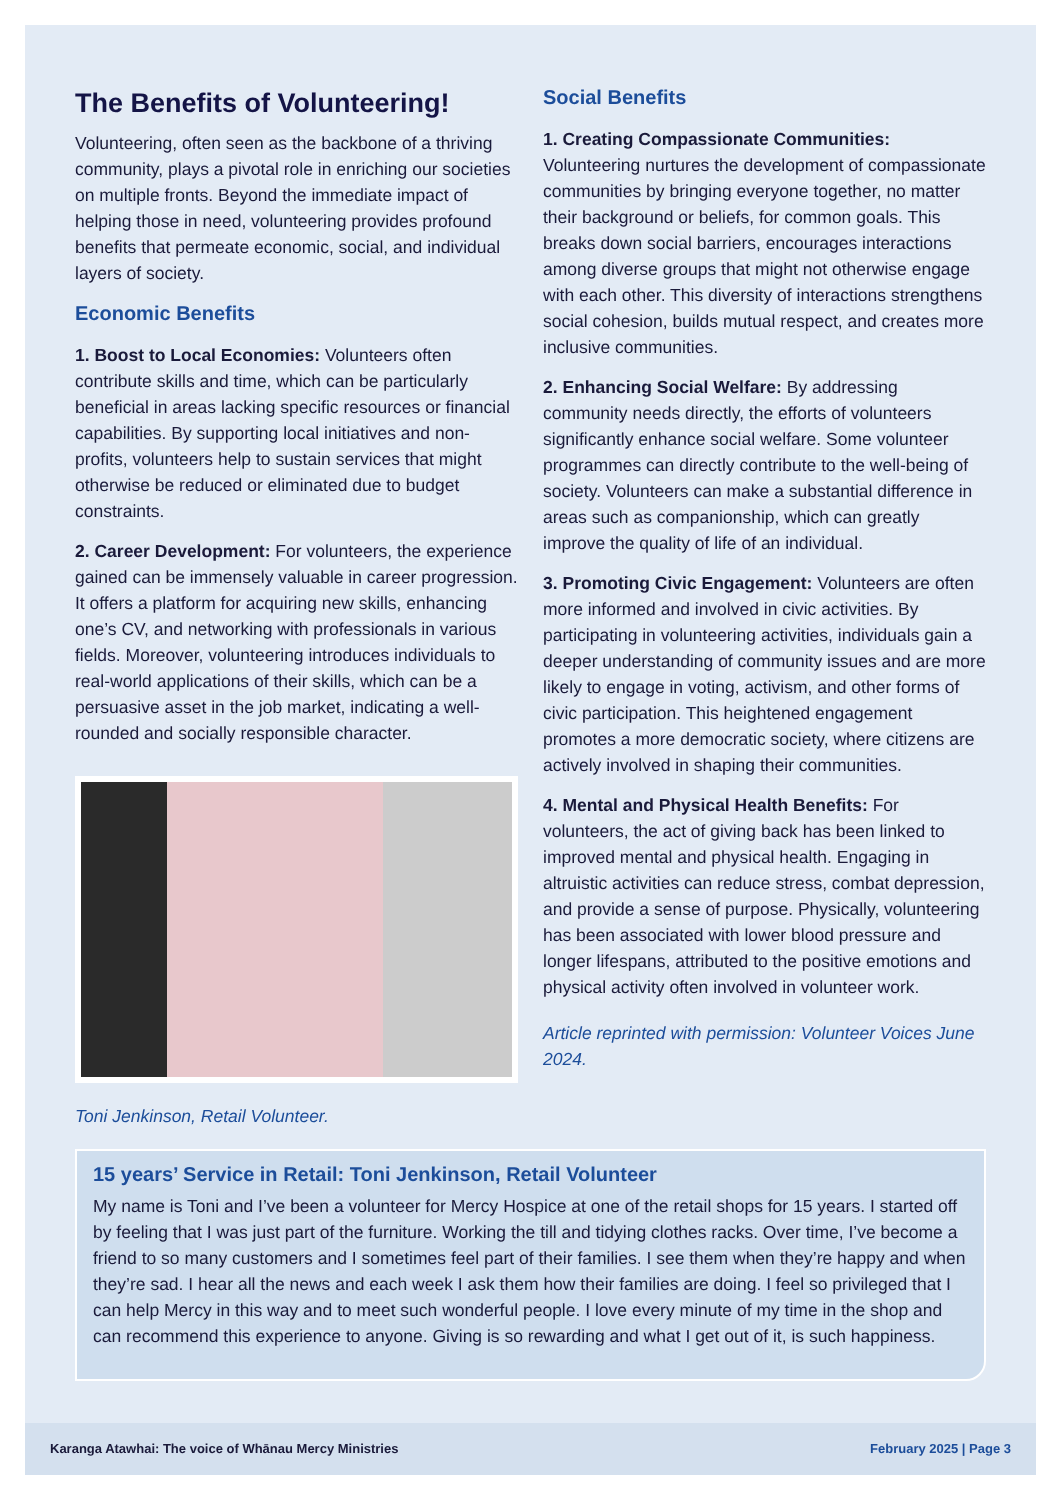The Benefits of Volunteering!
Volunteering, often seen as the backbone of a thriving community, plays a pivotal role in enriching our societies on multiple fronts. Beyond the immediate impact of helping those in need, volunteering provides profound benefits that permeate economic, social, and individual layers of society.
Economic Benefits
1. Boost to Local Economies: Volunteers often contribute skills and time, which can be particularly beneficial in areas lacking specific resources or financial capabilities. By supporting local initiatives and non-profits, volunteers help to sustain services that might otherwise be reduced or eliminated due to budget constraints.
2. Career Development: For volunteers, the experience gained can be immensely valuable in career progression. It offers a platform for acquiring new skills, enhancing one’s CV, and networking with professionals in various fields. Moreover, volunteering introduces individuals to real-world applications of their skills, which can be a persuasive asset in the job market, indicating a well-rounded and socially responsible character.
Toni Jenkinson, Retail Volunteer.
Social Benefits
1. Creating Compassionate Communities: Volunteering nurtures the development of compassionate communities by bringing everyone together, no matter their background or beliefs, for common goals. This breaks down social barriers, encourages interactions among diverse groups that might not otherwise engage with each other. This diversity of interactions strengthens social cohesion, builds mutual respect, and creates more inclusive communities.
2. Enhancing Social Welfare: By addressing community needs directly, the efforts of volunteers significantly enhance social welfare. Some volunteer programmes can directly contribute to the well-being of society. Volunteers can make a substantial difference in areas such as companionship, which can greatly improve the quality of life of an individual.
3. Promoting Civic Engagement: Volunteers are often more informed and involved in civic activities. By participating in volunteering activities, individuals gain a deeper understanding of community issues and are more likely to engage in voting, activism, and other forms of civic participation. This heightened engagement promotes a more democratic society, where citizens are actively involved in shaping their communities.
4. Mental and Physical Health Benefits: For volunteers, the act of giving back has been linked to improved mental and physical health. Engaging in altruistic activities can reduce stress, combat depression, and provide a sense of purpose. Physically, volunteering has been associated with lower blood pressure and longer lifespans, attributed to the positive emotions and physical activity often involved in volunteer work.
Article reprinted with permission: Volunteer Voices June 2024.
15 years’ Service in Retail: Toni Jenkinson, Retail Volunteer
My name is Toni and I’ve been a volunteer for Mercy Hospice at one of the retail shops for 15 years. I started off by feeling that I was just part of the furniture. Working the till and tidying clothes racks. Over time, I’ve become a friend to so many customers and I sometimes feel part of their families. I see them when they’re happy and when they’re sad. I hear all the news and each week I ask them how their families are doing. I feel so privileged that I can help Mercy in this way and to meet such wonderful people. I love every minute of my time in the shop and can recommend this experience to anyone. Giving is so rewarding and what I get out of it, is such happiness.
Karanga Atawhai: The voice of Whānau Mercy Ministries February 2025 | Page 3